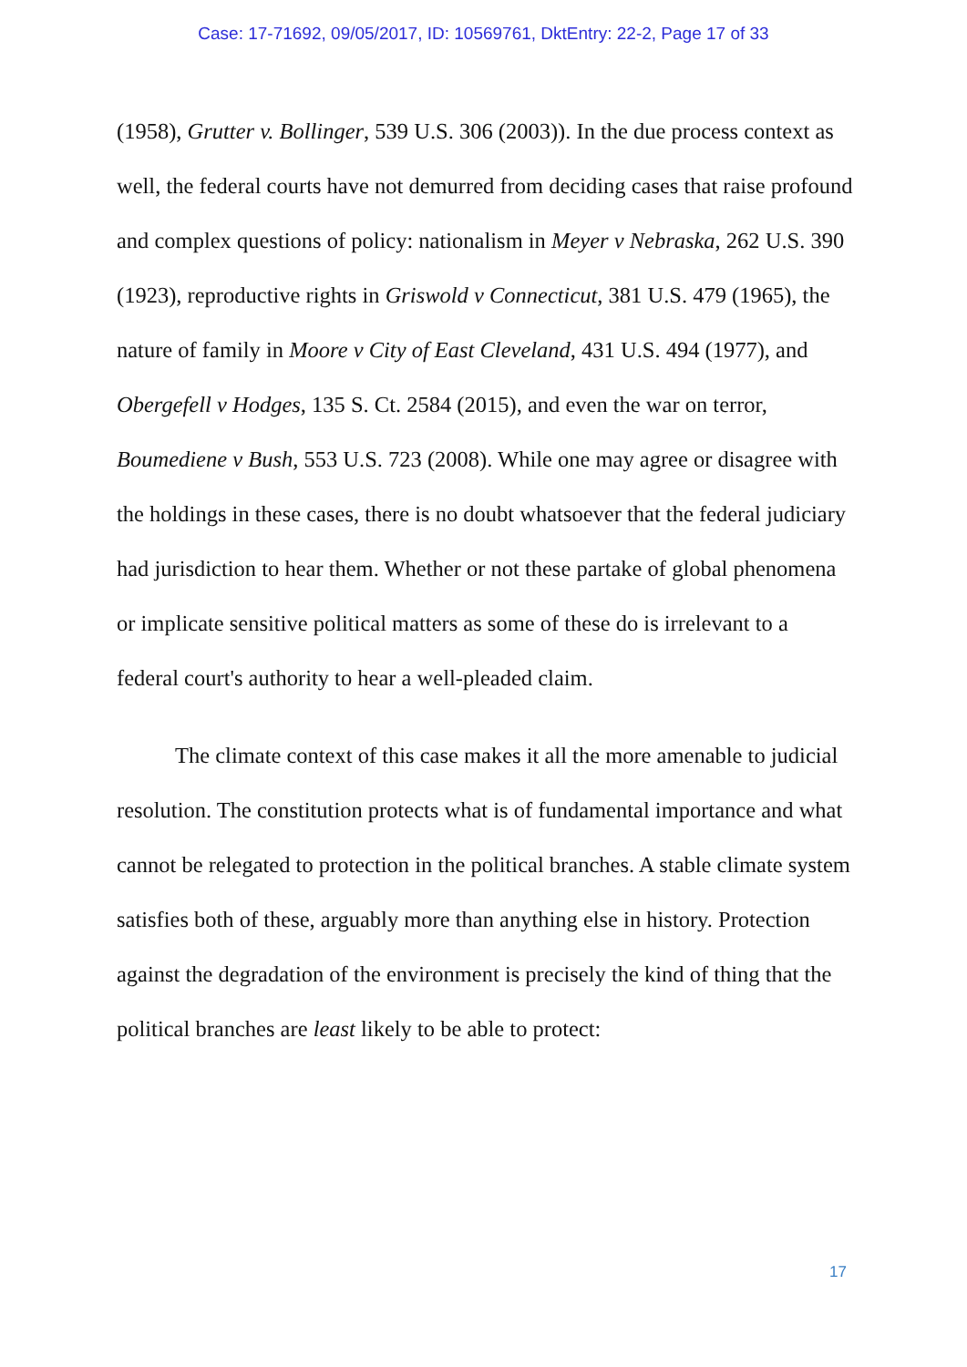Case: 17-71692, 09/05/2017, ID: 10569761, DktEntry: 22-2, Page 17 of 33
(1958), Grutter v. Bollinger, 539 U.S. 306 (2003)). In the due process context as well, the federal courts have not demurred from deciding cases that raise profound and complex questions of policy: nationalism in Meyer v Nebraska, 262 U.S. 390 (1923), reproductive rights in Griswold v Connecticut, 381 U.S. 479 (1965), the nature of family in Moore v City of East Cleveland, 431 U.S. 494 (1977), and Obergefell v Hodges, 135 S. Ct. 2584 (2015), and even the war on terror, Boumediene v Bush, 553 U.S. 723 (2008). While one may agree or disagree with the holdings in these cases, there is no doubt whatsoever that the federal judiciary had jurisdiction to hear them. Whether or not these partake of global phenomena or implicate sensitive political matters as some of these do is irrelevant to a federal court's authority to hear a well-pleaded claim.
The climate context of this case makes it all the more amenable to judicial resolution. The constitution protects what is of fundamental importance and what cannot be relegated to protection in the political branches. A stable climate system satisfies both of these, arguably more than anything else in history. Protection against the degradation of the environment is precisely the kind of thing that the political branches are least likely to be able to protect:
17